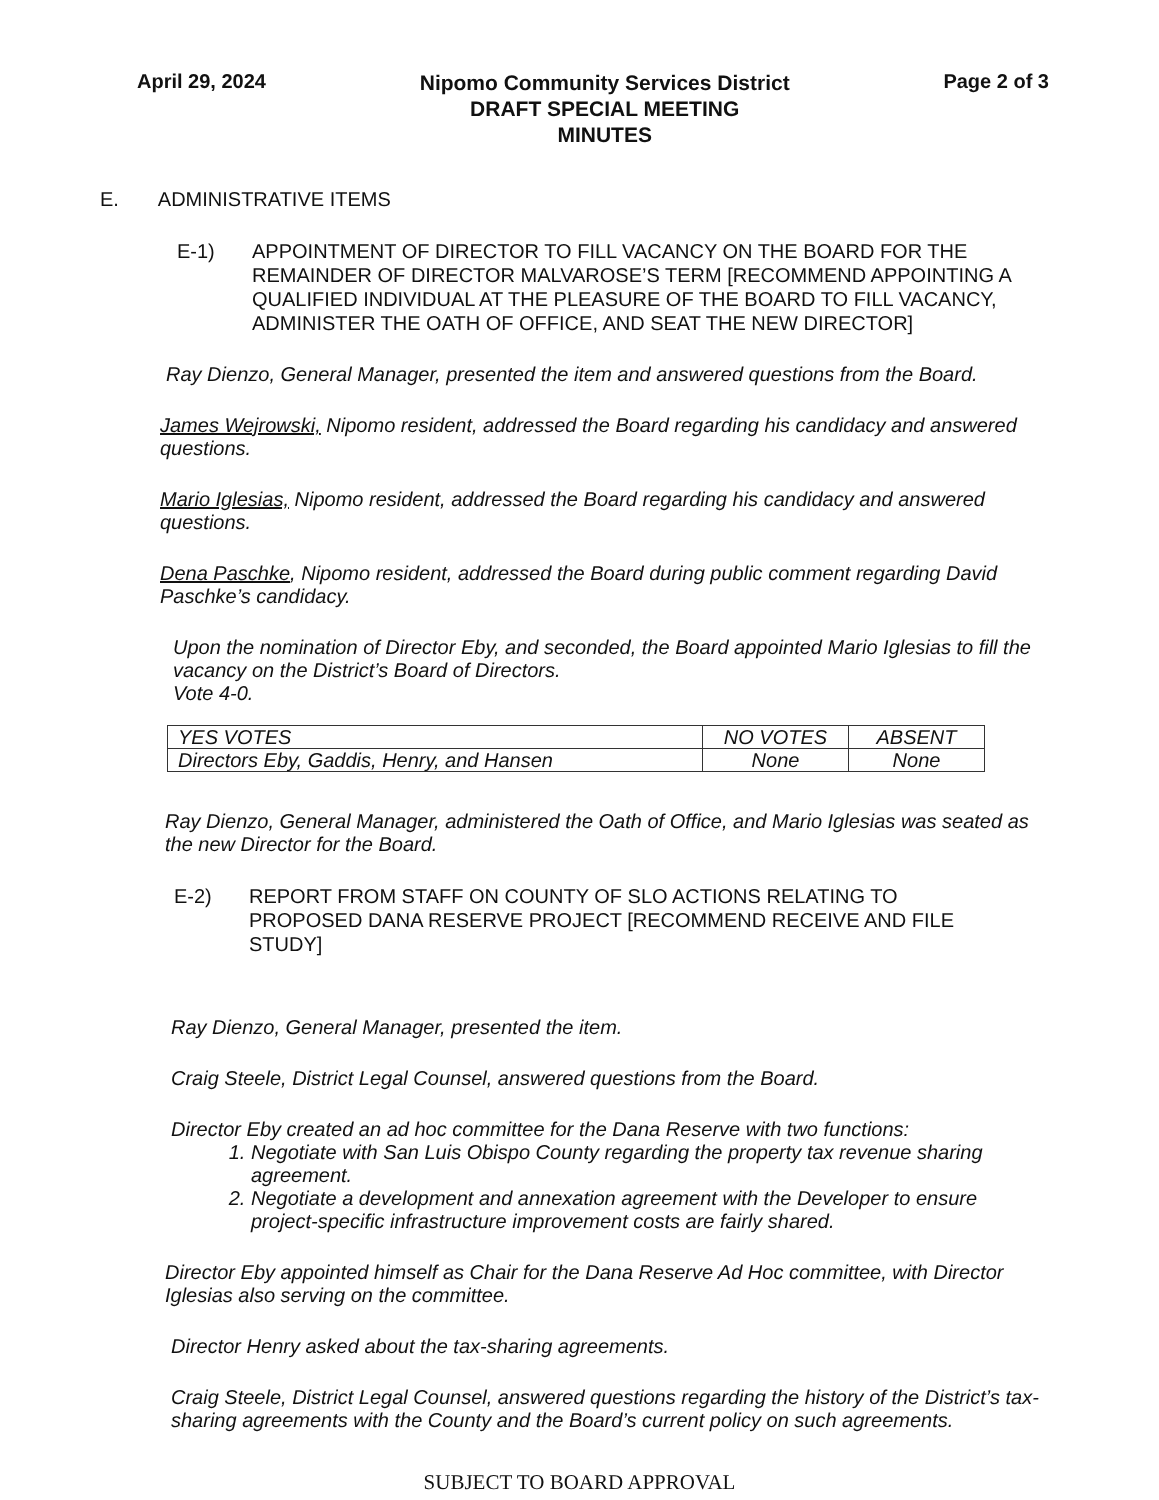April 29, 2024
Nipomo Community Services District
DRAFT SPECIAL MEETING
MINUTES
Page 2 of 3
E. ADMINISTRATIVE ITEMS
E-1) APPOINTMENT OF DIRECTOR TO FILL VACANCY ON THE BOARD FOR THE REMAINDER OF DIRECTOR MALVAROSE’S TERM [RECOMMEND APPOINTING A QUALIFIED INDIVIDUAL AT THE PLEASURE OF THE BOARD TO FILL VACANCY, ADMINISTER THE OATH OF OFFICE, AND SEAT THE NEW DIRECTOR]
Ray Dienzo, General Manager, presented the item and answered questions from the Board.
James Wejrowski, Nipomo resident, addressed the Board regarding his candidacy and answered questions.
Mario Iglesias, Nipomo resident, addressed the Board regarding his candidacy and answered questions.
Dena Paschke, Nipomo resident, addressed the Board during public comment regarding David Paschke’s candidacy.
Upon the nomination of Director Eby, and seconded, the Board appointed Mario Iglesias to fill the vacancy on the District’s Board of Directors.
Vote 4-0.
| YES VOTES | NO VOTES | ABSENT |
| --- | --- | --- |
| Directors Eby, Gaddis, Henry, and Hansen | None | None |
Ray Dienzo, General Manager, administered the Oath of Office, and Mario Iglesias was seated as the new Director for the Board.
E-2) REPORT FROM STAFF ON COUNTY OF SLO ACTIONS RELATING TO PROPOSED DANA RESERVE PROJECT [RECOMMEND RECEIVE AND FILE STUDY]
Ray Dienzo, General Manager, presented the item.
Craig Steele, District Legal Counsel, answered questions from the Board.
Director Eby created an ad hoc committee for the Dana Reserve with two functions:
1. Negotiate with San Luis Obispo County regarding the property tax revenue sharing agreement.
2. Negotiate a development and annexation agreement with the Developer to ensure project-specific infrastructure improvement costs are fairly shared.
Director Eby appointed himself as Chair for the Dana Reserve Ad Hoc committee, with Director Iglesias also serving on the committee.
Director Henry asked about the tax-sharing agreements.
Craig Steele, District Legal Counsel, answered questions regarding the history of the District’s tax-sharing agreements with the County and the Board’s current policy on such agreements.
SUBJECT TO BOARD APPROVAL